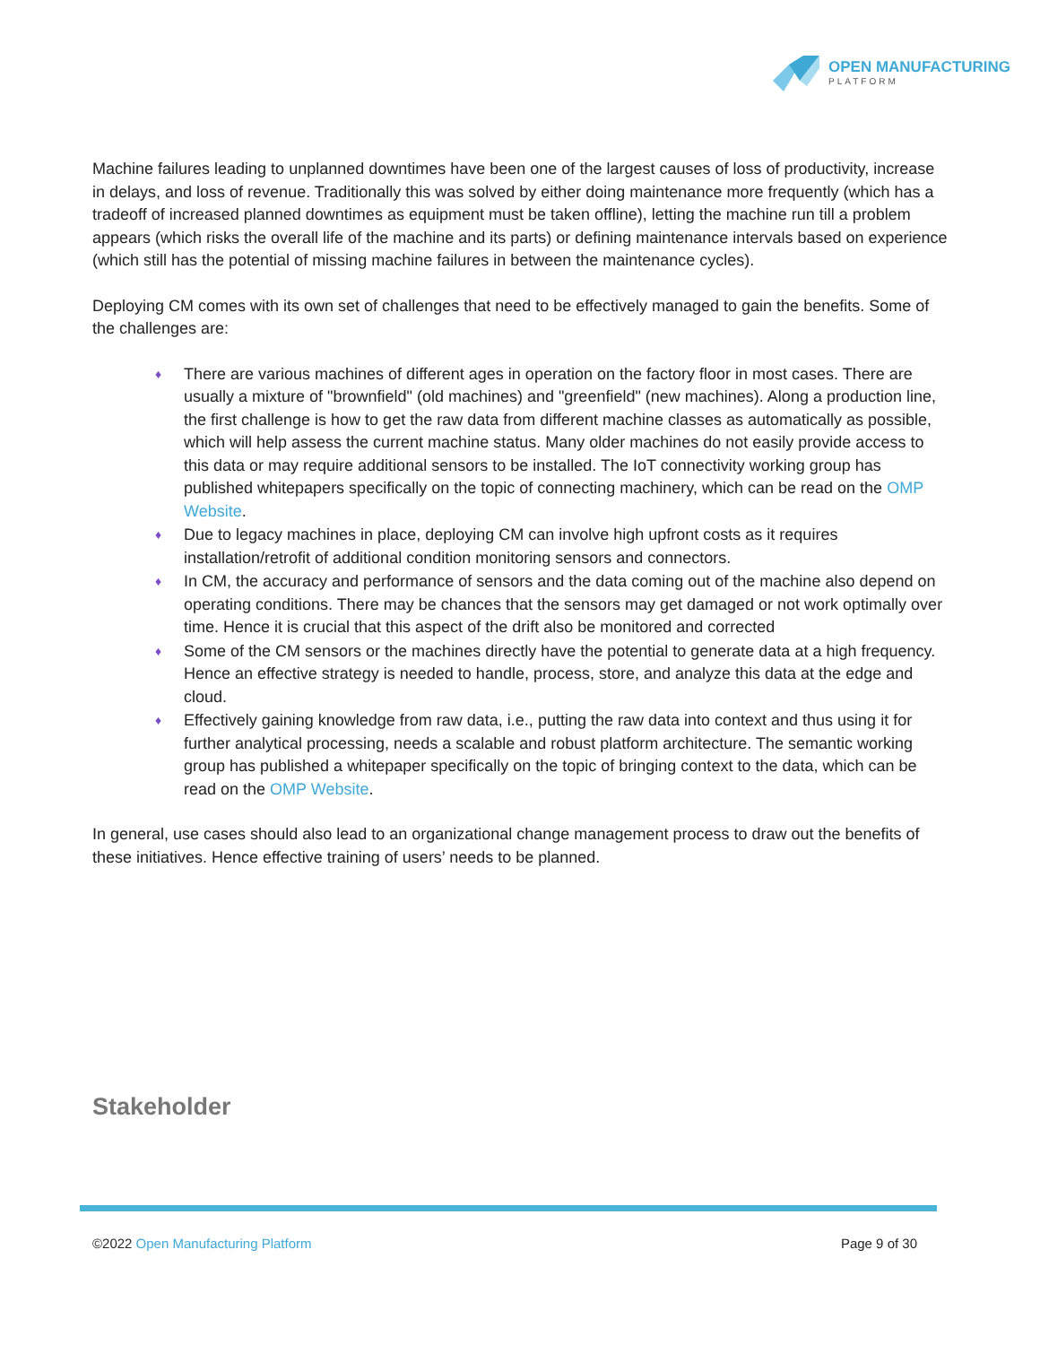OPEN MANUFACTURING
PLATFORM
Machine failures leading to unplanned downtimes have been one of the largest causes of loss of productivity, increase in delays, and loss of revenue. Traditionally this was solved by either doing maintenance more frequently (which has a tradeoff of increased planned downtimes as equipment must be taken offline), letting the machine run till a problem appears (which risks the overall life of the machine and its parts) or defining maintenance intervals based on experience (which still has the potential of missing machine failures in between the maintenance cycles).
Deploying CM comes with its own set of challenges that need to be effectively managed to gain the benefits. Some of the challenges are:
♦ There are various machines of different ages in operation on the factory floor in most cases. There are usually a mixture of "brownfield" (old machines) and "greenfield" (new machines). Along a production line, the first challenge is how to get the raw data from different machine classes as automatically as possible, which will help assess the current machine status. Many older machines do not easily provide access to this data or may require additional sensors to be installed. The IoT connectivity working group has published whitepapers specifically on the topic of connecting machinery, which can be read on the OMP Website.
♦ Due to legacy machines in place, deploying CM can involve high upfront costs as it requires installation/retrofit of additional condition monitoring sensors and connectors.
♦ In CM, the accuracy and performance of sensors and the data coming out of the machine also depend on operating conditions. There may be chances that the sensors may get damaged or not work optimally over time. Hence it is crucial that this aspect of the drift also be monitored and corrected
♦ Some of the CM sensors or the machines directly have the potential to generate data at a high frequency. Hence an effective strategy is needed to handle, process, store, and analyze this data at the edge and cloud.
♦ Effectively gaining knowledge from raw data, i.e., putting the raw data into context and thus using it for further analytical processing, needs a scalable and robust platform architecture. The semantic working group has published a whitepaper specifically on the topic of bringing context to the data, which can be read on the OMP Website.
In general, use cases should also lead to an organizational change management process to draw out the benefits of these initiatives. Hence effective training of users’ needs to be planned.
Stakeholder
©2022 Open Manufacturing Platform
Page 9 of 30